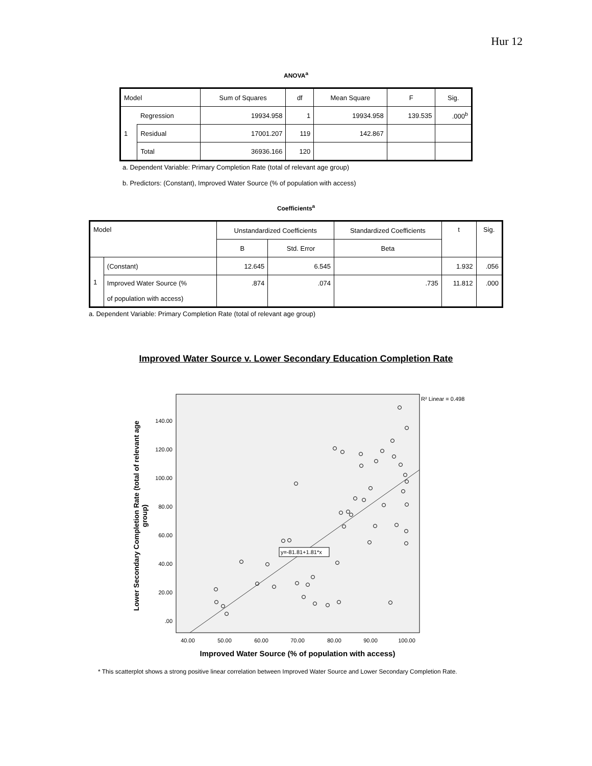Hur 12
ANOVA<sup>a</sup>
| Model | | Sum of Squares | df | Mean Square | F | Sig. |
| --- | --- | --- | --- | --- | --- | --- |
| 1 | Regression | 19934.958 | 1 | 19934.958 | 139.535 | .000<sup>b</sup> |
| | Residual | 17001.207 | 119 | 142.867 | | |
| | Total | 36936.166 | 120 | | | |
a. Dependent Variable: Primary Completion Rate (total of relevant age group)
b. Predictors: (Constant), Improved Water Source (% of population with access)
Coefficients<sup>a</sup>
| Model | | Unstandardized Coefficients | | Standardized Coefficients | t | Sig. |
| --- | --- | --- | --- | --- | --- | --- |
| | | B | Std. Error | Beta | | |
| 1 | (Constant) | 12.645 | 6.545 | | 1.932 | .056 |
| | Improved Water Source (% of population with access) | .874 | .074 | .735 | 11.812 | .000 |
a. Dependent Variable: Primary Completion Rate (total of relevant age group)
Improved Water Source v. Lower Secondary Education Completion Rate
R² Linear = 0.498
140.00
120.00
100.00
80.00
60.00
40.00
20.00
.00
40.00
50.00
60.00
70.00
80.00
90.00
100.00
y=-81.81+1.81*x
Lower Secondary Completion Rate (total of relevant age
group)
Improved Water Source (% of population with access)
* This scatterplot shows a strong positive linear correlation between Improved Water Source and Lower Secondary Completion Rate.